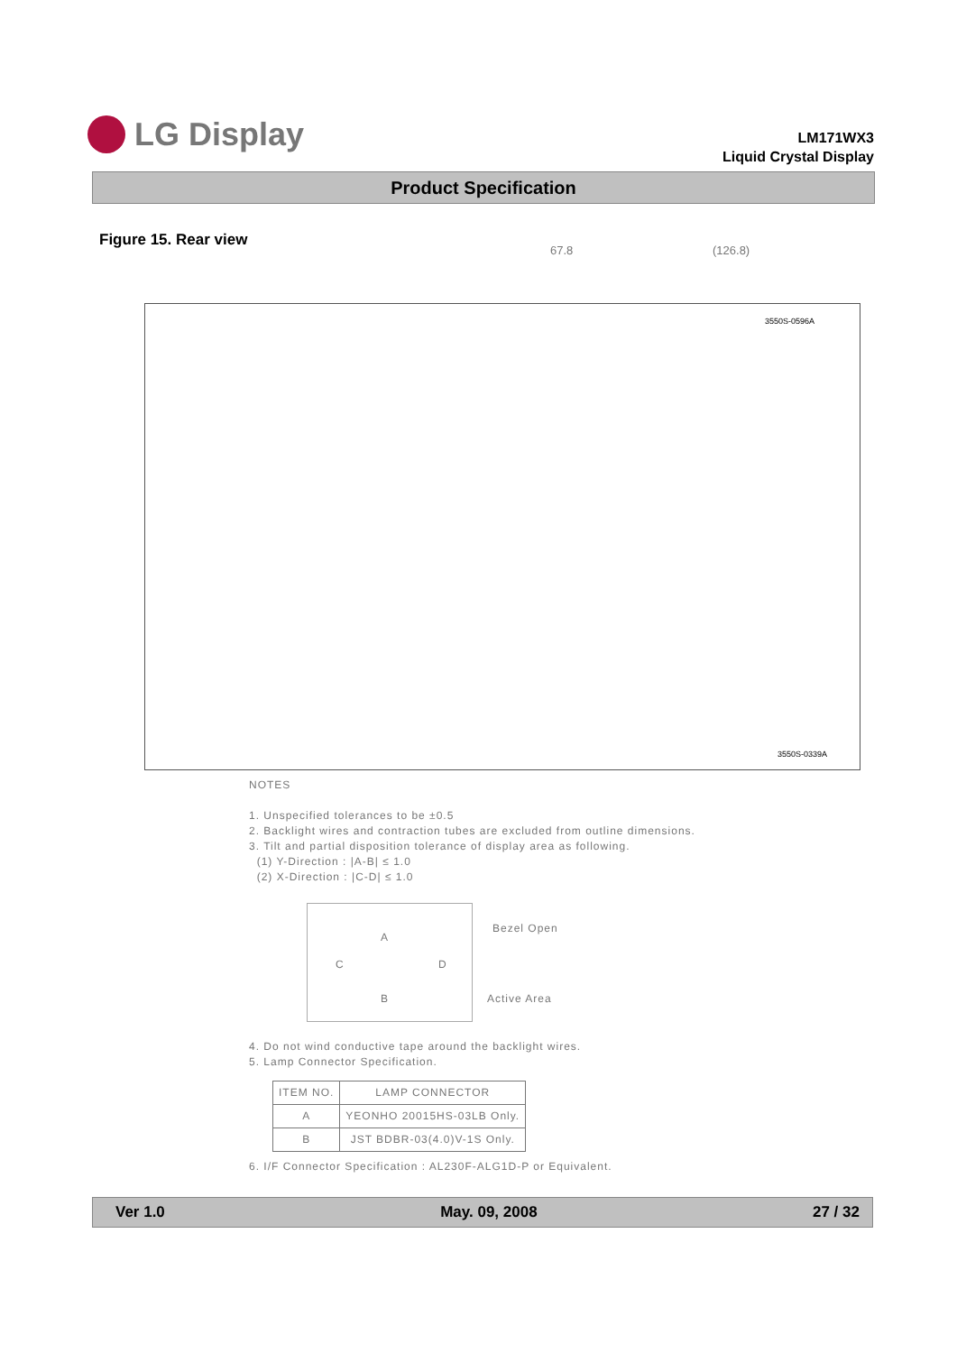LG Display
LM171WX3
Liquid Crystal Display
Product Specification
Figure 15. Rear view
67.8 (126.8)
3550S-0596A
3550S-0339A
NOTES
1. Unspecified tolerances to be ±0.5
2. Backlight wires and contraction tubes are excluded from outline dimensions.
3. Tilt and partial disposition tolerance of display area as following.
(1) Y-Direction : |A-B| ≤ 1.0
(2) X-Direction : |C-D| ≤ 1.0
Bezel Open
Active Area
C D
A
B
4. Do not wind conductive tape around the backlight wires.
5. Lamp Connector Specification.
| ITEM NO. | LAMP CONNECTOR |
| --- | --- |
| A | YEONHO 20015HS-03LB Only. |
| B | JST BDBR-03(4.0)V-1S Only. |
6. I/F Connector Specification : AL230F-ALG1D-P or Equivalent.
Ver 1.0 May. 09, 2008 27 / 32